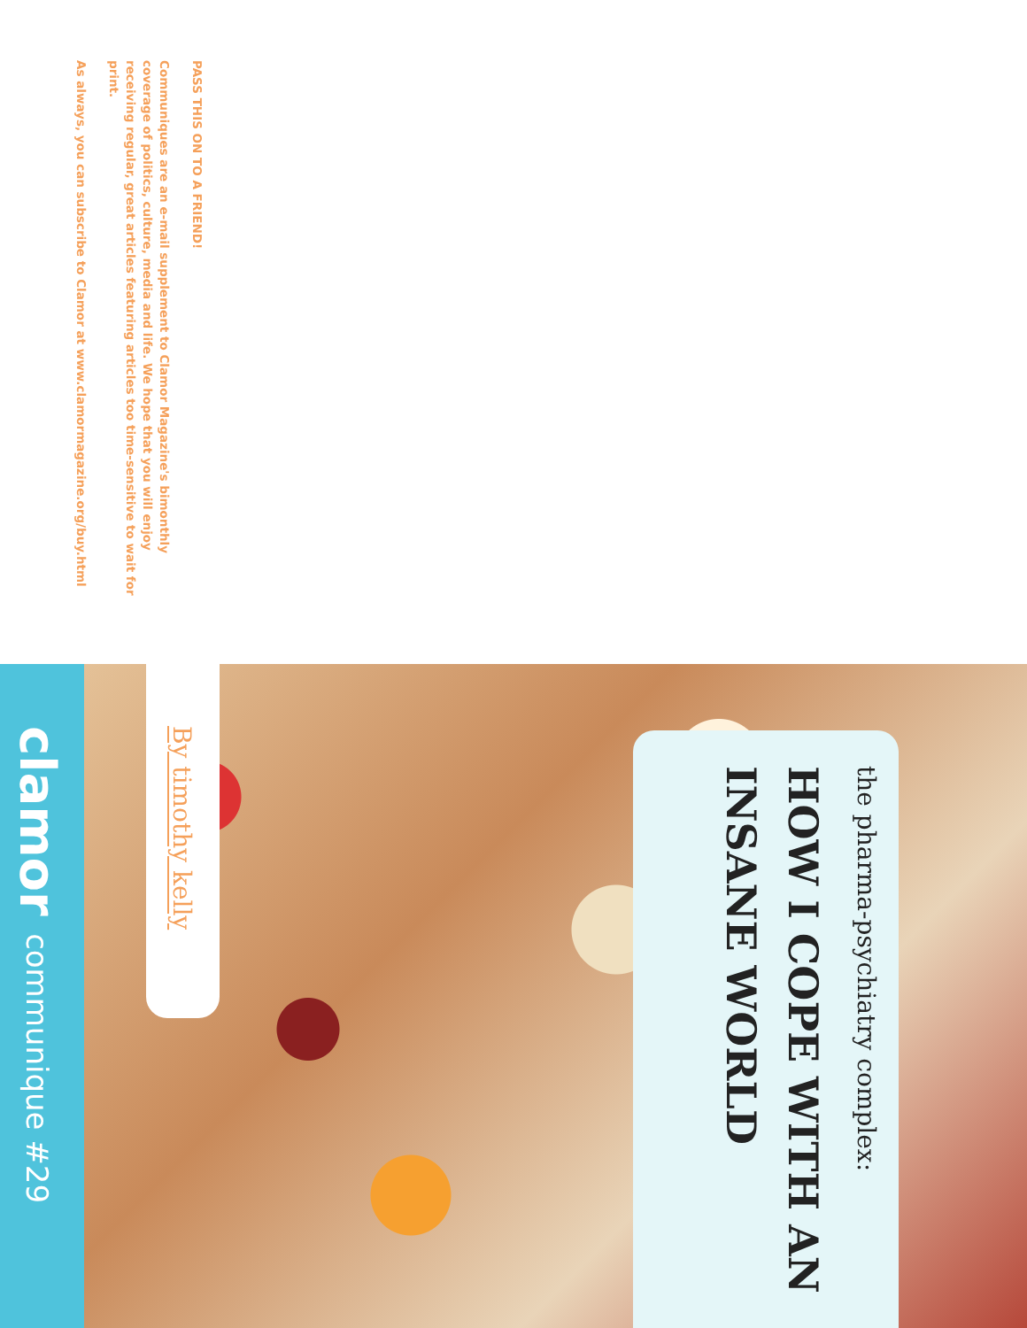PASS THIS ON TO A FRIEND!
Communiques are an e-mail supplement to Clamor Magazine's bimonthly coverage of politics, culture, media and life. We hope that you will enjoy receiving regular, great articles featuring articles too time-sensitive to wait for print.
As always, you can subscribe to Clamor at www.clamormagazine.org/buy.html
the pharma-psychiatry complex:
HOW I COPE WITH AN INSANE WORLD
By timothy kelly
clamor communique #29